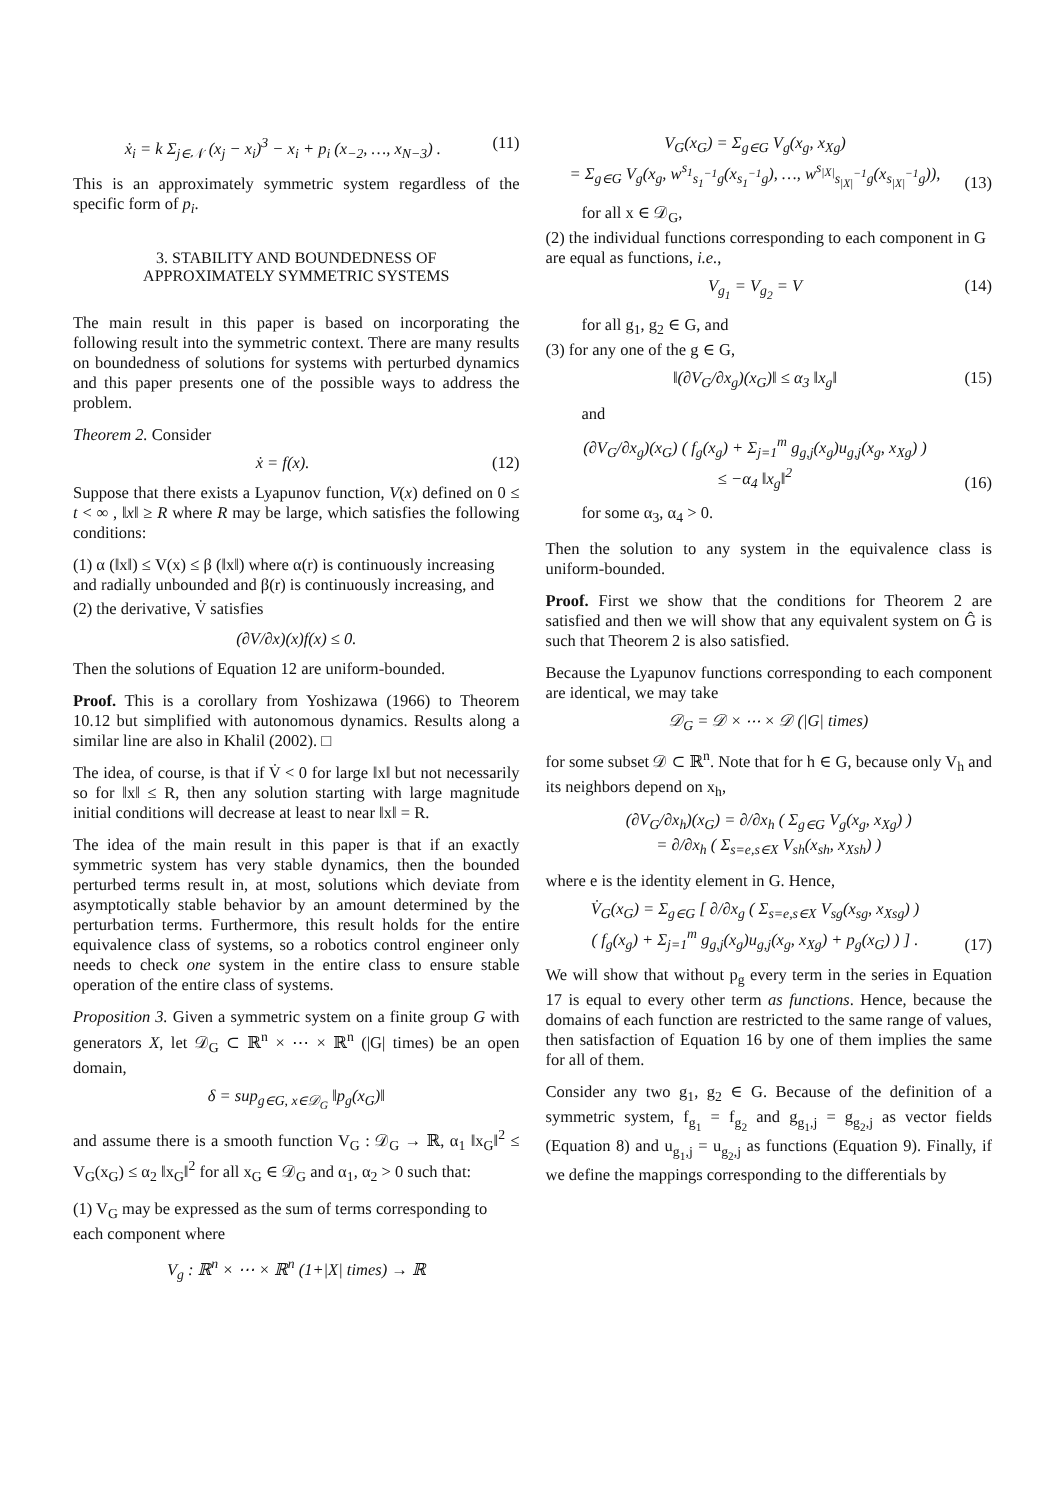ẋ<sub>i</sub> = k Σ<sub>j∈𝒩</sub> (x<sub>j</sub> − x<sub>i</sub>)<sup>3</sup> − x<sub>i</sub> + p<sub>i</sub> (x<sub>−2</sub>, …, x<sub>N−3</sub>) . (11)
This is an approximately symmetric system regardless of the specific form of p<sub>i</sub>.
3. STABILITY AND BOUNDEDNESS OF
APPROXIMATELY SYMMETRIC SYSTEMS
The main result in this paper is based on incorporating the following result into the symmetric context. There are many results on boundedness of solutions for systems with perturbed dynamics and this paper presents one of the possible ways to address the problem.
Theorem 2. Consider
ẋ = f(x). (12)
Suppose that there exists a Lyapunov function, V(x) defined on 0 ≤ t < ∞ , ‖x‖ ≥ R where R may be large, which satisfies the following conditions:
(1) α (‖x‖) ≤ V(x) ≤ β (‖x‖) where α(r) is continuously increasing and radially unbounded and β(r) is continuously increasing, and
(2) the derivative, V̇ satisfies
(∂V/∂x)(x)f(x) ≤ 0.
Then the solutions of Equation 12 are uniform-bounded.
Proof. This is a corollary from Yoshizawa (1966) to Theorem 10.12 but simplified with autonomous dynamics. Results along a similar line are also in Khalil (2002). □
The idea, of course, is that if V̇ < 0 for large ‖x‖ but not necessarily so for ‖x‖ ≤ R, then any solution starting with large magnitude initial conditions will decrease at least to near ‖x‖ = R.
The idea of the main result in this paper is that if an exactly symmetric system has very stable dynamics, then the bounded perturbed terms result in, at most, solutions which deviate from asymptotically stable behavior by an amount determined by the perturbation terms. Furthermore, this result holds for the entire equivalence class of systems, so a robotics control engineer only needs to check one system in the entire class to ensure stable operation of the entire class of systems.
Proposition 3. Given a symmetric system on a finite group G with generators X, let 𝒟<sub>G</sub> ⊂ ℝ<sup>n</sup> × ⋯ × ℝ<sup>n</sup> (|G| times) be an open domain,
δ = sup<sub>g∈G, x∈𝒟<sub>G</sub></sub> ‖p<sub>g</sub>(x<sub>G</sub>)‖
and assume there is a smooth function V<sub>G</sub> : 𝒟<sub>G</sub> → ℝ, α<sub>1</sub> ‖x<sub>G</sub>‖<sup>2</sup> ≤ V<sub>G</sub>(x<sub>G</sub>) ≤ α<sub>2</sub> ‖x<sub>G</sub>‖<sup>2</sup> for all x<sub>G</sub> ∈ 𝒟<sub>G</sub> and α<sub>1</sub>, α<sub>2</sub> > 0 such that:
(1) V<sub>G</sub> may be expressed as the sum of terms corresponding to each component where
V<sub>g</sub> : ℝ<sup>n</sup> × ⋯ × ℝ<sup>n</sup> (1+|X| times) → ℝ
V<sub>G</sub>(x<sub>G</sub>) = Σ<sub>g∈G</sub> V<sub>g</sub>(x<sub>g</sub>, x<sub>Xg</sub>)
= Σ<sub>g∈G</sub> V<sub>g</sub>(x<sub>g</sub>, w<sup>s<sub>1</sub></sup><sub>s<sub>1</sub><sup>−1</sup>g</sub>(x<sub>s<sub>1</sub><sup>−1</sup>g</sub>), …, w<sup>s<sub>|X|</sub></sup><sub>s<sub>|X|</sub><sup>−1</sup>g</sub>(x<sub>s<sub>|X|</sub><sup>−1</sup>g</sub>)), (13)
for all x ∈ 𝒟<sub>G</sub>,
(2) the individual functions corresponding to each component in G are equal as functions, i.e.,
V<sub>g<sub>1</sub></sub> = V<sub>g<sub>2</sub></sub> = V (14)
for all g<sub>1</sub>, g<sub>2</sub> ∈ G, and
(3) for any one of the g ∈ G,
‖(∂V<sub>G</sub>/∂x<sub>g</sub>)(x<sub>G</sub>)‖ ≤ α<sub>3</sub> ‖x<sub>g</sub>‖ (15)
and
(∂V<sub>G</sub>/∂x<sub>g</sub>)(x<sub>G</sub>) ( f<sub>g</sub>(x<sub>g</sub>) + Σ<sub>j=1</sub><sup>m</sup> g<sub>g,j</sub>(x<sub>g</sub>)u<sub>g,j</sub>(x<sub>g</sub>, x<sub>Xg</sub>) )
≤ −α<sub>4</sub> ‖x<sub>g</sub>‖<sup>2</sup> (16)
for some α<sub>3</sub>, α<sub>4</sub> > 0.
Then the solution to any system in the equivalence class is uniform-bounded.
Proof. First we show that the conditions for Theorem 2 are satisfied and then we will show that any equivalent system on Ĝ is such that Theorem 2 is also satisfied.
Because the Lyapunov functions corresponding to each component are identical, we may take
𝒟<sub>G</sub> = 𝒟 × ⋯ × 𝒟 (|G| times)
for some subset 𝒟 ⊂ ℝ<sup>n</sup>. Note that for h ∈ G, because only V<sub>h</sub> and its neighbors depend on x<sub>h</sub>,
(∂V<sub>G</sub>/∂x<sub>h</sub>)(x<sub>G</sub>) = ∂/∂x<sub>h</sub> ( Σ<sub>g∈G</sub> V<sub>g</sub>(x<sub>g</sub>, x<sub>Xg</sub>) )
= ∂/∂x<sub>h</sub> ( Σ<sub>s=e,s∈X</sub> V<sub>sh</sub>(x<sub>sh</sub>, x<sub>Xsh</sub>) )
where e is the identity element in G. Hence,
V̇<sub>G</sub>(x<sub>G</sub>) = Σ<sub>g∈G</sub> [ ∂/∂x<sub>g</sub> ( Σ<sub>s=e,s∈X</sub> V<sub>sg</sub>(x<sub>sg</sub>, x<sub>Xsg</sub>) )
( f<sub>g</sub>(x<sub>g</sub>) + Σ<sub>j=1</sub><sup>m</sup> g<sub>g,j</sub>(x<sub>g</sub>)u<sub>g,j</sub>(x<sub>g</sub>, x<sub>Xg</sub>) + p<sub>g</sub>(x<sub>G</sub>) ) ] . (17)
We will show that without p<sub>g</sub> every term in the series in Equation 17 is equal to every other term as functions. Hence, because the domains of each function are restricted to the same range of values, then satisfaction of Equation 16 by one of them implies the same for all of them.
Consider any two g<sub>1</sub>, g<sub>2</sub> ∈ G. Because of the definition of a symmetric system, f<sub>g<sub>1</sub></sub> = f<sub>g<sub>2</sub></sub> and g<sub>g<sub>1</sub>,j</sub> = g<sub>g<sub>2</sub>,j</sub> as vector fields (Equation 8) and u<sub>g<sub>1</sub>,j</sub> = u<sub>g<sub>2</sub>,j</sub> as functions (Equation 9). Finally, if we define the mappings corresponding to the differentials by